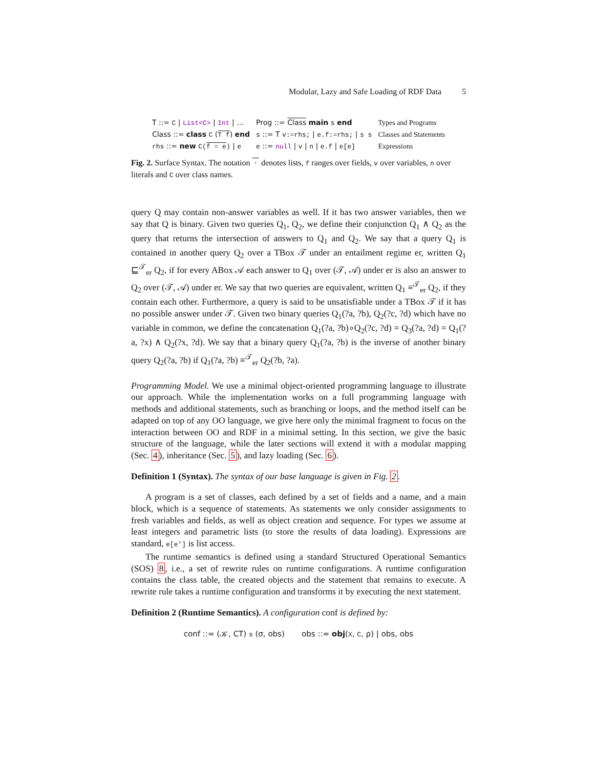Modular, Lazy and Safe Loading of RDF Data 5
| T ::= C / List<C> / Int / … | Prog ::= Class main s end | Types and Programs |
| Class ::= class C ( T f ) end | s ::= T v:=rhs; / e.f:=rhs; / s s | Classes and Statements |
| rhs ::= new C( f = e ) / e | e ::= null / v / n / e.f / e[e] | Expressions |
Fig. 2. Surface Syntax. The notation · denotes lists, f ranges over fields, v over variables, n over literals and C over class names.
query Q may contain non-answer variables as well. If it has two answer variables, then we say that Q is binary. Given two queries Q<sub>1</sub>, Q<sub>2</sub>, we define their conjunction Q<sub>1</sub> ∧ Q<sub>2</sub> as the query that returns the intersection of answers to Q<sub>1</sub> and Q<sub>2</sub>. We say that a query Q<sub>1</sub> is contained in another query Q<sub>2</sub> over a TBox 𝒯 under an entailment regime er, written Q<sub>1</sub> ⊑<sup>𝒯</sup><sub>er</sub> Q<sub>2</sub>, if for every ABox 𝒜 each answer to Q<sub>1</sub> over (𝒯, 𝒜) under er is also an answer to Q<sub>2</sub> over (𝒯, 𝒜) under er. We say that two queries are equivalent, written Q<sub>1</sub> ≡<sup>𝒯</sup><sub>er</sub> Q<sub>2</sub>, if they contain each other. Furthermore, a query is said to be unsatisfiable under a TBox 𝒯 if it has no possible answer under 𝒯. Given two binary queries Q<sub>1</sub>(?a, ?b), Q<sub>2</sub>(?c, ?d) which have no variable in common, we define the concatenation Q<sub>1</sub>(?a, ?b)∘Q<sub>2</sub>(?c, ?d) = Q<sub>3</sub>(?a, ?d) = Q<sub>1</sub>(?a, ?x) ∧ Q<sub>2</sub>(?x, ?d). We say that a binary query Q<sub>1</sub>(?a, ?b) is the inverse of another binary query Q<sub>2</sub>(?a, ?b) if Q<sub>1</sub>(?a, ?b) ≡<sup>𝒯</sup><sub>er</sub> Q<sub>2</sub>(?b, ?a).
Programming Model. We use a minimal object-oriented programming language to illustrate our approach. While the implementation works on a full programming language with methods and additional statements, such as branching or loops, and the method itself can be adapted on top of any OO language, we give here only the minimal fragment to focus on the interaction between OO and RDF in a minimal setting. In this section, we give the basic structure of the language, while the later sections will extend it with a modular mapping (Sec. 4), inheritance (Sec. 5), and lazy loading (Sec. 6).
Definition 1 (Syntax). The syntax of our base language is given in Fig. 2.
A program is a set of classes, each defined by a set of fields and a name, and a main block, which is a sequence of statements. As statements we only consider assignments to fresh variables and fields, as well as object creation and sequence. For types we assume at least integers and parametric lists (to store the results of data loading). Expressions are standard, e[e'] is list access.
The runtime semantics is defined using a standard Structured Operational Semantics (SOS) 8, i.e., a set of rewrite rules on runtime configurations. A runtime configuration contains the class table, the created objects and the statement that remains to execute. A rewrite rule takes a runtime configuration and transforms it by executing the next statement.
Definition 2 (Runtime Semantics). A configuration conf is defined by:
conf ::= (𝒦, CT) s (σ, obs) obs ::= obj(X, C, ρ) | obs, obs